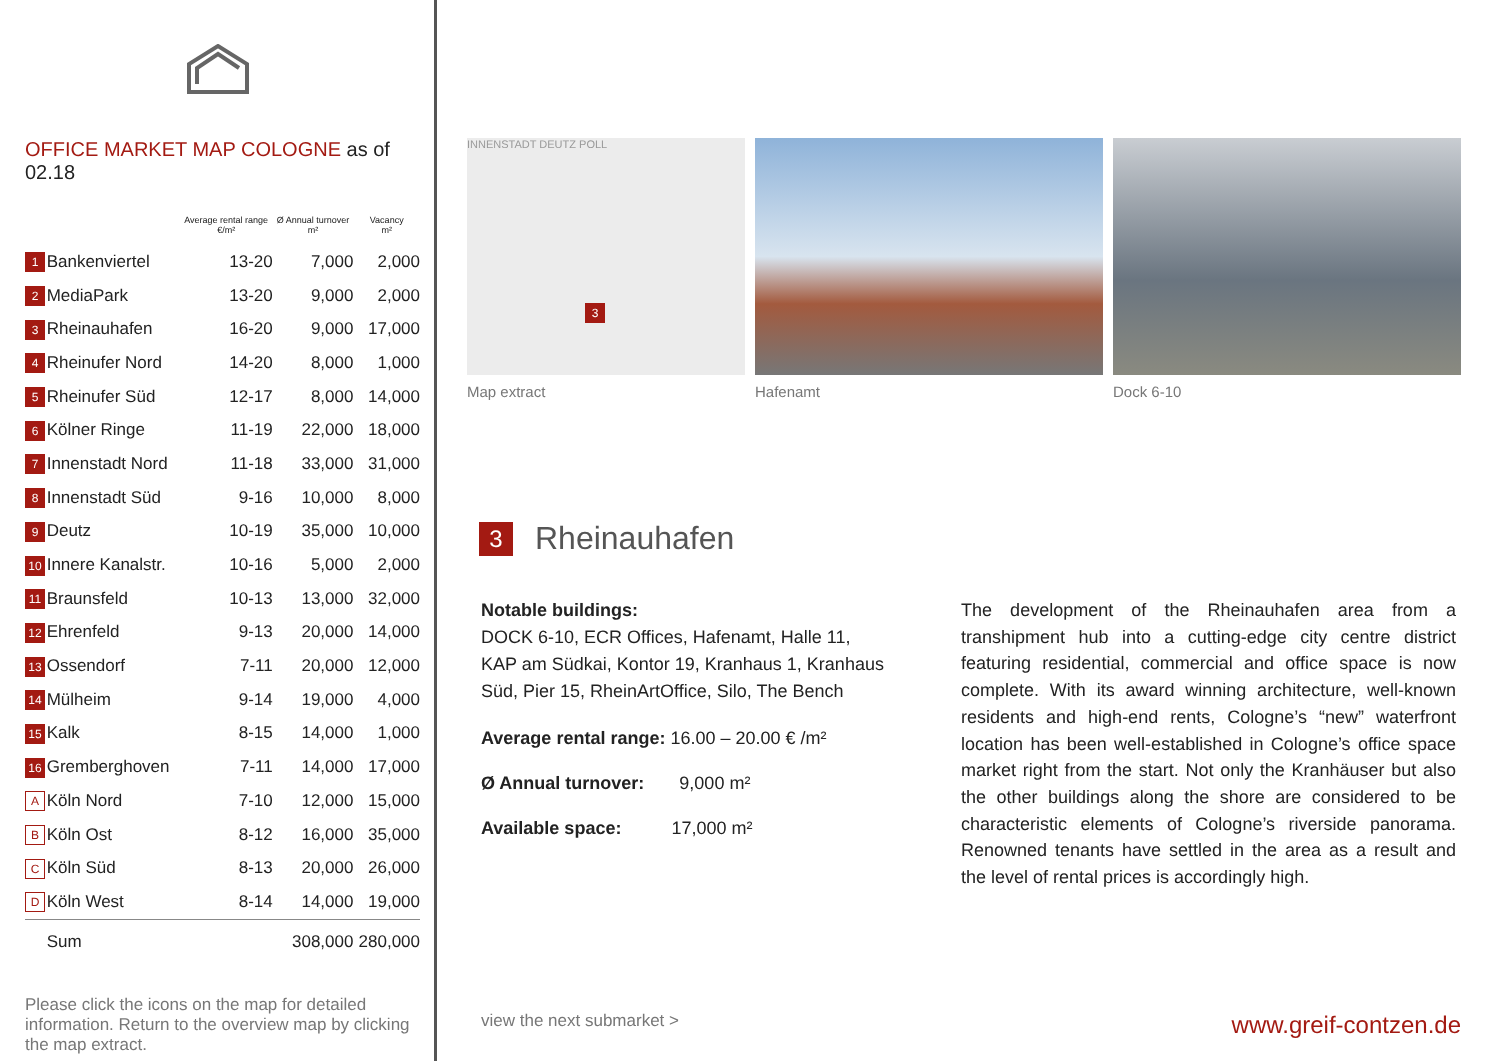OFFICE MARKET MAP COLOGNE as of 02.18
| | | Average rental range €/m² | Ø Annual turnover m² | Vacancy m² |
| --- | --- | --- | --- | --- |
| 1 | Bankenviertel | 13-20 | 7,000 | 2,000 |
| 2 | MediaPark | 13-20 | 9,000 | 2,000 |
| 3 | Rheinauhafen | 16-20 | 9,000 | 17,000 |
| 4 | Rheinufer Nord | 14-20 | 8,000 | 1,000 |
| 5 | Rheinufer Süd | 12-17 | 8,000 | 14,000 |
| 6 | Kölner Ringe | 11-19 | 22,000 | 18,000 |
| 7 | Innenstadt Nord | 11-18 | 33,000 | 31,000 |
| 8 | Innenstadt Süd | 9-16 | 10,000 | 8,000 |
| 9 | Deutz | 10-19 | 35,000 | 10,000 |
| 10 | Innere Kanalstr. | 10-16 | 5,000 | 2,000 |
| 11 | Braunsfeld | 10-13 | 13,000 | 32,000 |
| 12 | Ehrenfeld | 9-13 | 20,000 | 14,000 |
| 13 | Ossendorf | 7-11 | 20,000 | 12,000 |
| 14 | Mülheim | 9-14 | 19,000 | 4,000 |
| 15 | Kalk | 8-15 | 14,000 | 1,000 |
| 16 | Gremberghoven | 7-11 | 14,000 | 17,000 |
| A | Köln Nord | 7-10 | 12,000 | 15,000 |
| B | Köln Ost | 8-12 | 16,000 | 35,000 |
| C | Köln Süd | 8-13 | 20,000 | 26,000 |
| D | Köln West | 8-14 | 14,000 | 19,000 |
| | Sum | | 308,000 | 280,000 |
Please click the icons on the map for detailed information. Return to the overview map by clicking the map extract.
INNENSTADT DEUTZ POLL
3
Map extract
Hafenamt Dock 6-10
3 Rheinauhafen
Notable buildings:
DOCK 6-10, ECR Offices, Hafenamt, Halle 11, KAP am Südkai, Kontor 19, Kranhaus 1, Kranhaus Süd, Pier 15, RheinArtOffice, Silo, The Bench
Average rental range: 16.00 – 20.00 € /m²
Ø Annual turnover: 9,000 m²
Available space: 17,000 m²
The development of the Rheinauhafen area from a transhipment hub into a cutting-edge city centre district featuring residential, commercial and office space is now complete. With its award winning architecture, well-known residents and high-end rents, Cologne’s “new” waterfront location has been well-established in Cologne’s office space market right from the start. Not only the Kranhäuser but also the other buildings along the shore are considered to be characteristic elements of Cologne’s riverside panorama. Renowned tenants have settled in the area as a result and the level of rental prices is accordingly high.
view the next submarket > www.greif-contzen.de